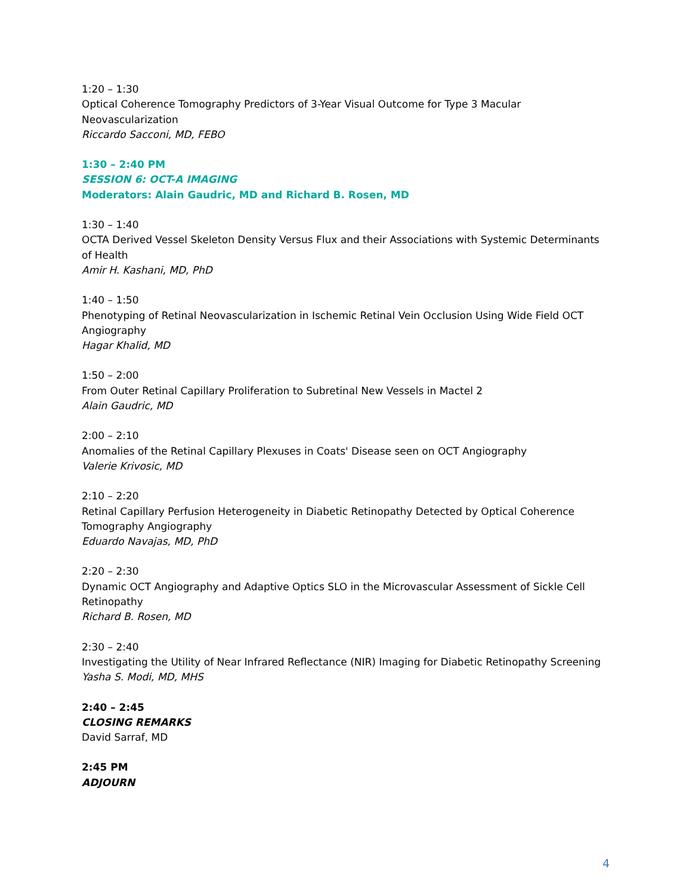1:20 – 1:30
Optical Coherence Tomography Predictors of 3-Year Visual Outcome for Type 3 Macular Neovascularization
Riccardo Sacconi, MD, FEBO
1:30 – 2:40 PM
SESSION 6: OCT-A IMAGING
Moderators: Alain Gaudric, MD and Richard B. Rosen, MD
1:30 – 1:40
OCTA Derived Vessel Skeleton Density Versus Flux and their Associations with Systemic Determinants of Health
Amir H. Kashani, MD, PhD
1:40 – 1:50
Phenotyping of Retinal Neovascularization in Ischemic Retinal Vein Occlusion Using Wide Field OCT Angiography
Hagar Khalid, MD
1:50 – 2:00
From Outer Retinal Capillary Proliferation to Subretinal New Vessels in Mactel 2
Alain Gaudric, MD
2:00 – 2:10
Anomalies of the Retinal Capillary Plexuses in Coats' Disease seen on OCT Angiography
Valerie Krivosic, MD
2:10 – 2:20
Retinal Capillary Perfusion Heterogeneity in Diabetic Retinopathy Detected by Optical Coherence Tomography Angiography
Eduardo Navajas, MD, PhD
2:20 – 2:30
Dynamic OCT Angiography and Adaptive Optics SLO in the Microvascular Assessment of Sickle Cell Retinopathy
Richard B. Rosen, MD
2:30 – 2:40
Investigating the Utility of Near Infrared Reflectance (NIR) Imaging for Diabetic Retinopathy Screening
Yasha S. Modi, MD, MHS
2:40 – 2:45
CLOSING REMARKS
David Sarraf, MD
2:45 PM
ADJOURN
4